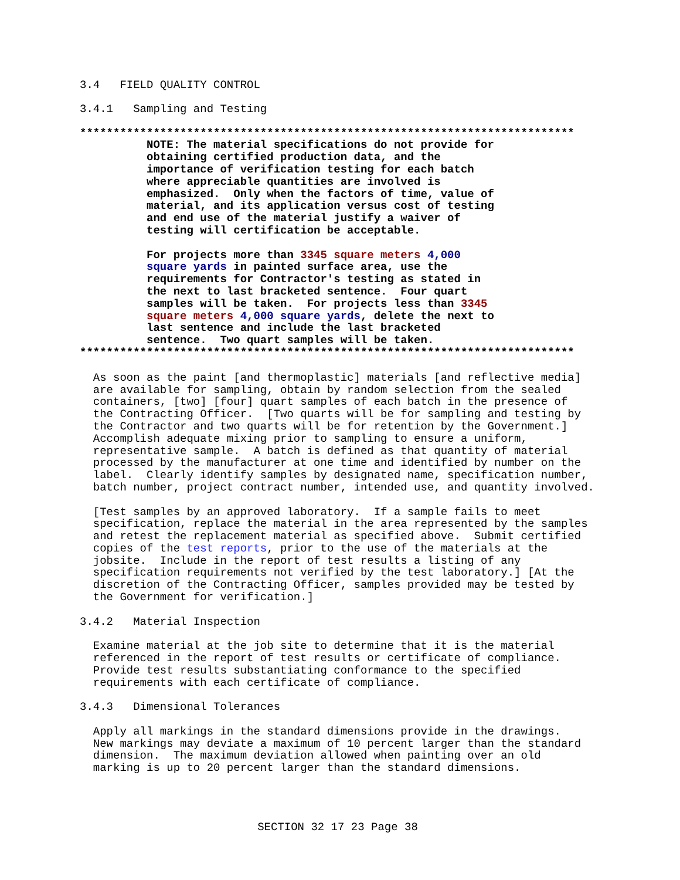3.4   FIELD QUALITY CONTROL
3.4.1   Sampling and Testing
**************************************************************************
          NOTE: The material specifications do not provide for
          obtaining certified production data, and the
          importance of verification testing for each batch
          where appreciable quantities are involved is
          emphasized.  Only when the factors of time, value of
          material, and its application versus cost of testing
          and end use of the material justify a waiver of
          testing will certification be acceptable.

          For projects more than 3345 square meters 4,000
          square yards in painted surface area, use the
          requirements for Contractor's testing as stated in
          the next to last bracketed sentence.  Four quart
          samples will be taken.  For projects less than 3345
          square meters 4,000 square yards, delete the next to
          last sentence and include the last bracketed
          sentence.  Two quart samples will be taken.
**************************************************************************
  As soon as the paint [and thermoplastic] materials [and reflective media]
  are available for sampling, obtain by random selection from the sealed
  containers, [two] [four] quart samples of each batch in the presence of
  the Contracting Officer.  [Two quarts will be for sampling and testing by
  the Contractor and two quarts will be for retention by the Government.]
  Accomplish adequate mixing prior to sampling to ensure a uniform,
  representative sample.  A batch is defined as that quantity of material
  processed by the manufacturer at one time and identified by number on the
  label.  Clearly identify samples by designated name, specification number,
  batch number, project contract number, intended use, and quantity involved.

  [Test samples by an approved laboratory.  If a sample fails to meet
  specification, replace the material in the area represented by the samples
  and retest the replacement material as specified above.  Submit certified
  copies of the test reports, prior to the use of the materials at the
  jobsite.  Include in the report of test results a listing of any
  specification requirements not verified by the test laboratory.] [At the
  discretion of the Contracting Officer, samples provided may be tested by
  the Government for verification.]

3.4.2   Material Inspection

  Examine material at the job site to determine that it is the material
  referenced in the report of test results or certificate of compliance.
  Provide test results substantiating conformance to the specified
  requirements with each certificate of compliance.

3.4.3   Dimensional Tolerances

  Apply all markings in the standard dimensions provide in the drawings.
  New markings may deviate a maximum of 10 percent larger than the standard
  dimension.  The maximum deviation allowed when painting over an old
  marking is up to 20 percent larger than the standard dimensions.
SECTION 32 17 23 Page 38